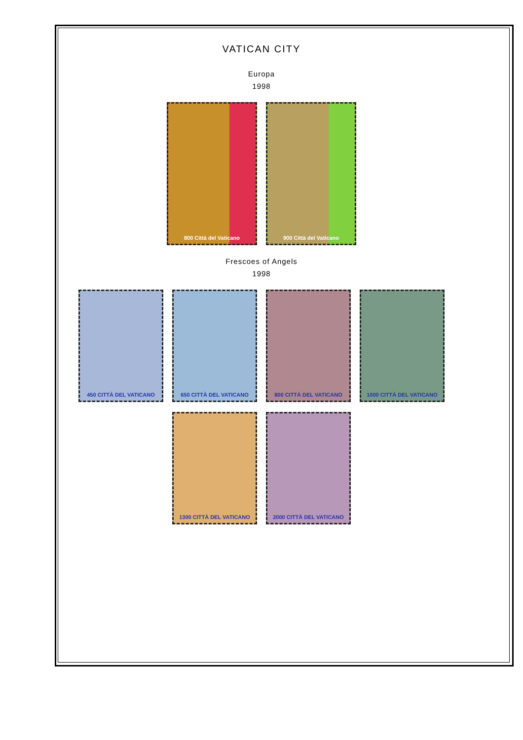VATICAN CITY
Europa
1998
800 Città del Vaticano
900 Città del Vaticano
Frescoes of Angels
1998
450 CITTÀ DEL VATICANO
650 CITTÀ DEL VATICANO
800 CITTÀ DEL VATICANO
1000 CITTÀ DEL VATICANO
1300 CITTÀ DEL VATICANO
2000 CITTÀ DEL VATICANO